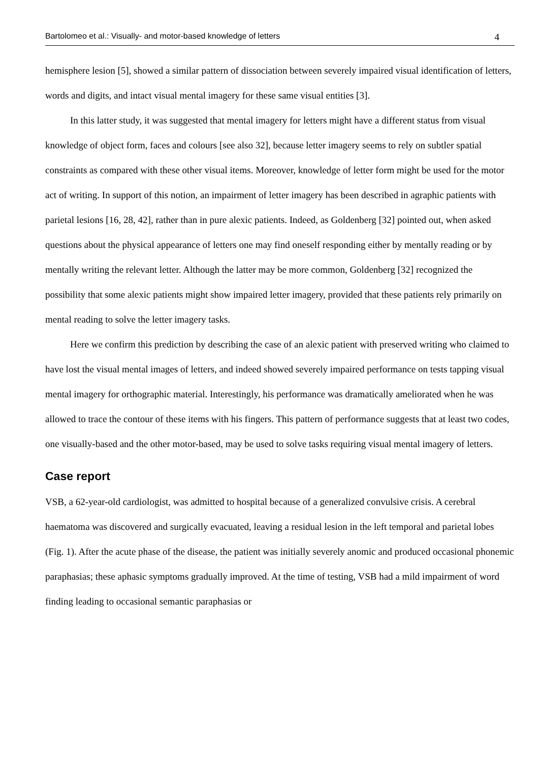Bartolomeo et al.: Visually- and motor-based knowledge of letters 4
hemisphere lesion [5], showed a similar pattern of dissociation between severely impaired visual identification of letters, words and digits, and intact visual mental imagery for these same visual entities [3].
In this latter study, it was suggested that mental imagery for letters might have a different status from visual knowledge of object form, faces and colours [see also 32], because letter imagery seems to rely on subtler spatial constraints as compared with these other visual items. Moreover, knowledge of letter form might be used for the motor act of writing. In support of this notion, an impairment of letter imagery has been described in agraphic patients with parietal lesions [16, 28, 42], rather than in pure alexic patients. Indeed, as Goldenberg [32] pointed out, when asked questions about the physical appearance of letters one may find oneself responding either by mentally reading or by mentally writing the relevant letter. Although the latter may be more common, Goldenberg [32] recognized the possibility that some alexic patients might show impaired letter imagery, provided that these patients rely primarily on mental reading to solve the letter imagery tasks.
Here we confirm this prediction by describing the case of an alexic patient with preserved writing who claimed to have lost the visual mental images of letters, and indeed showed severely impaired performance on tests tapping visual mental imagery for orthographic material. Interestingly, his performance was dramatically ameliorated when he was allowed to trace the contour of these items with his fingers. This pattern of performance suggests that at least two codes, one visually-based and the other motor-based, may be used to solve tasks requiring visual mental imagery of letters.
Case report
VSB, a 62-year-old cardiologist, was admitted to hospital because of a generalized convulsive crisis. A cerebral haematoma was discovered and surgically evacuated, leaving a residual lesion in the left temporal and parietal lobes (Fig. 1). After the acute phase of the disease, the patient was initially severely anomic and produced occasional phonemic paraphasias; these aphasic symptoms gradually improved. At the time of testing, VSB had a mild impairment of word finding leading to occasional semantic paraphasias or